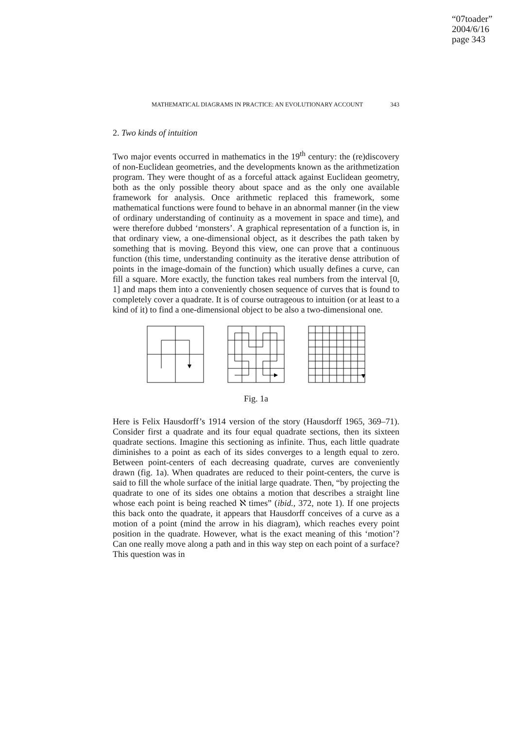“07toader”
2004/6/16
page 343
MATHEMATICAL DIAGRAMS IN PRACTICE: AN EVOLUTIONARY ACCOUNT 343
2. Two kinds of intuition
Two major events occurred in mathematics in the 19<sup>th</sup> century: the (re)discovery of non-Euclidean geometries, and the developments known as the arithmetization program. They were thought of as a forceful attack against Euclidean geometry, both as the only possible theory about space and as the only one available framework for analysis. Once arithmetic replaced this framework, some mathematical functions were found to behave in an abnormal manner (in the view of ordinary understanding of continuity as a movement in space and time), and were therefore dubbed ‘monsters’. A graphical representation of a function is, in that ordinary view, a one-dimensional object, as it describes the path taken by something that is moving. Beyond this view, one can prove that a continuous function (this time, understanding continuity as the iterative dense attribution of points in the image-domain of the function) which usually defines a curve, can fill a square. More exactly, the function takes real numbers from the interval [0, 1] and maps them into a conveniently chosen sequence of curves that is found to completely cover a quadrate. It is of course outrageous to intuition (or at least to a kind of it) to find a one-dimensional object to be also a two-dimensional one.
Fig. 1a
Here is Felix Hausdorff’s 1914 version of the story (Hausdorff 1965, 369–71). Consider first a quadrate and its four equal quadrate sections, then its sixteen quadrate sections. Imagine this sectioning as infinite. Thus, each little quadrate diminishes to a point as each of its sides converges to a length equal to zero. Between point-centers of each decreasing quadrate, curves are conveniently drawn (fig. 1a). When quadrates are reduced to their point-centers, the curve is said to fill the whole surface of the initial large quadrate. Then, “by projecting the quadrate to one of its sides one obtains a motion that describes a straight line whose each point is being reached ℵ times” (ibid., 372, note 1). If one projects this back onto the quadrate, it appears that Hausdorff conceives of a curve as a motion of a point (mind the arrow in his diagram), which reaches every point position in the quadrate. However, what is the exact meaning of this ‘motion’? Can one really move along a path and in this way step on each point of a surface? This question was in